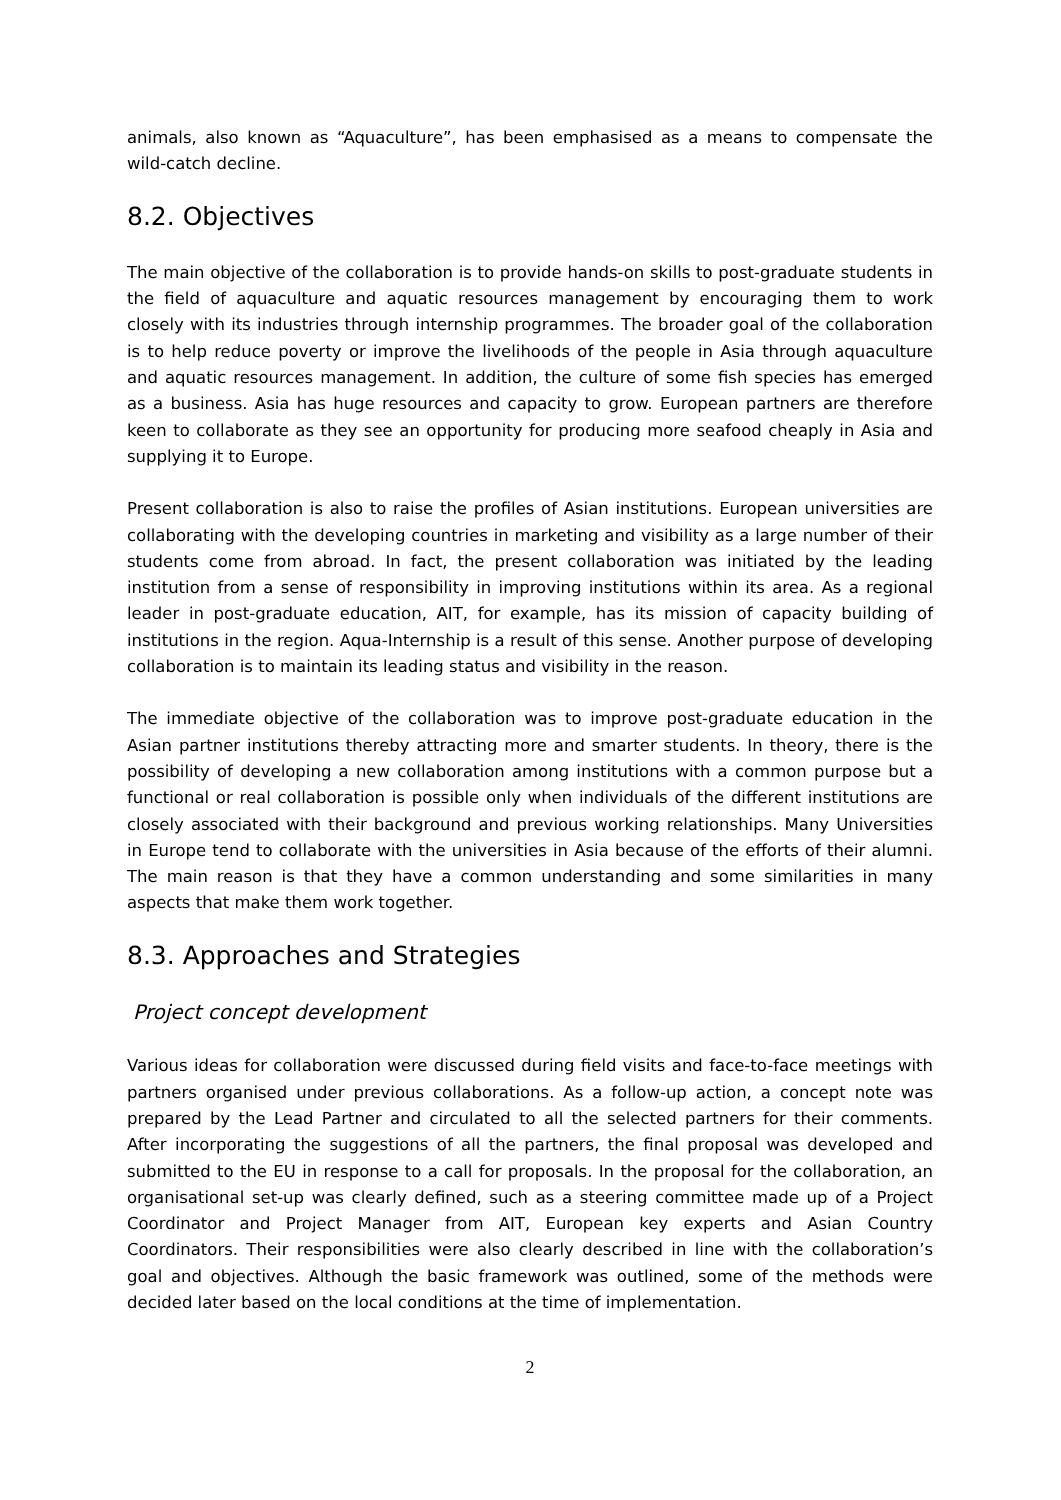animals, also known as “Aquaculture”, has been emphasised as a means to compensate the wild-catch decline.
8.2. Objectives
The main objective of the collaboration is to provide hands-on skills to post-graduate students in the field of aquaculture and aquatic resources management by encouraging them to work closely with its industries through internship programmes. The broader goal of the collaboration is to help reduce poverty or improve the livelihoods of the people in Asia through aquaculture and aquatic resources management. In addition, the culture of some fish species has emerged as a business. Asia has huge resources and capacity to grow. European partners are therefore keen to collaborate as they see an opportunity for producing more seafood cheaply in Asia and supplying it to Europe.
Present collaboration is also to raise the profiles of Asian institutions. European universities are collaborating with the developing countries in marketing and visibility as a large number of their students come from abroad. In fact, the present collaboration was initiated by the leading institution from a sense of responsibility in improving institutions within its area. As a regional leader in post-graduate education, AIT, for example, has its mission of capacity building of institutions in the region. Aqua-Internship is a result of this sense. Another purpose of developing collaboration is to maintain its leading status and visibility in the reason.
The immediate objective of the collaboration was to improve post-graduate education in the Asian partner institutions thereby attracting more and smarter students. In theory, there is the possibility of developing a new collaboration among institutions with a common purpose but a functional or real collaboration is possible only when individuals of the different institutions are closely associated with their background and previous working relationships. Many Universities in Europe tend to collaborate with the universities in Asia because of the efforts of their alumni. The main reason is that they have a common understanding and some similarities in many aspects that make them work together.
8.3. Approaches and Strategies
Project concept development
Various ideas for collaboration were discussed during field visits and face-to-face meetings with partners organised under previous collaborations. As a follow-up action, a concept note was prepared by the Lead Partner and circulated to all the selected partners for their comments. After incorporating the suggestions of all the partners, the final proposal was developed and submitted to the EU in response to a call for proposals. In the proposal for the collaboration, an organisational set-up was clearly defined, such as a steering committee made up of a Project Coordinator and Project Manager from AIT, European key experts and Asian Country Coordinators. Their responsibilities were also clearly described in line with the collaboration’s goal and objectives. Although the basic framework was outlined, some of the methods were decided later based on the local conditions at the time of implementation.
2